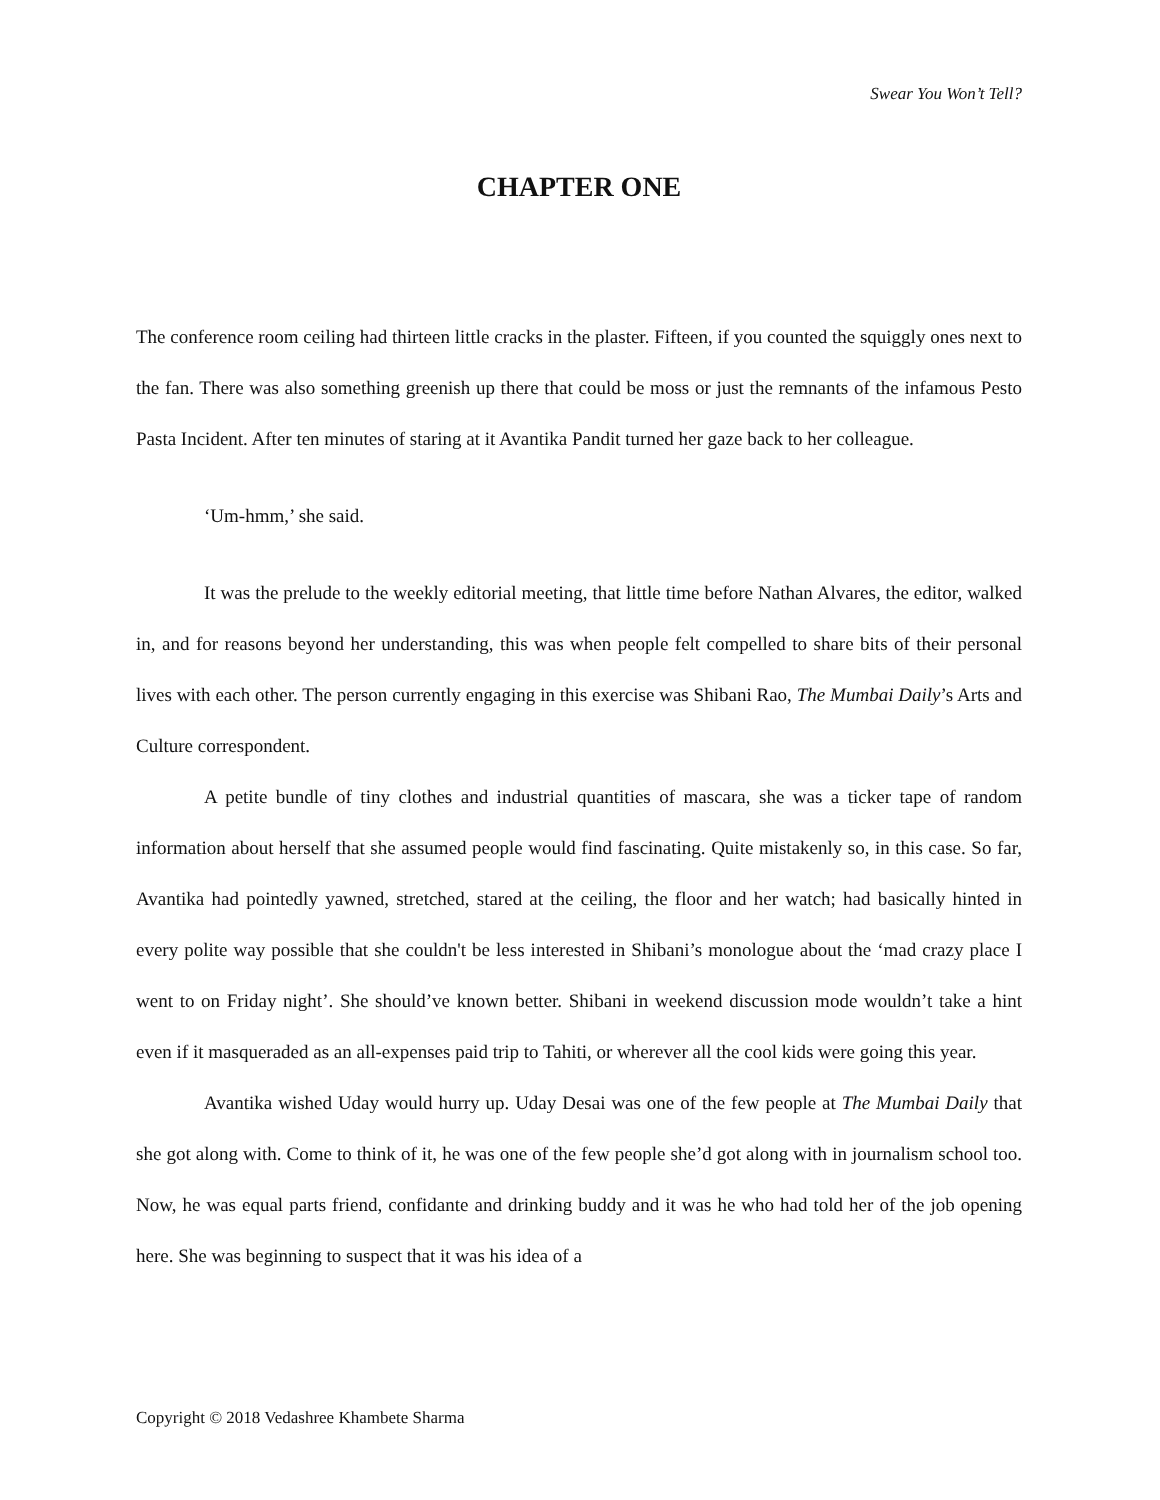Swear You Won’t Tell?
CHAPTER ONE
The conference room ceiling had thirteen little cracks in the plaster. Fifteen, if you counted the squiggly ones next to the fan. There was also something greenish up there that could be moss or just the remnants of the infamous Pesto Pasta Incident. After ten minutes of staring at it Avantika Pandit turned her gaze back to her colleague.
‘Um-hmm,’ she said.
It was the prelude to the weekly editorial meeting, that little time before Nathan Alvares, the editor, walked in, and for reasons beyond her understanding, this was when people felt compelled to share bits of their personal lives with each other. The person currently engaging in this exercise was Shibani Rao, The Mumbai Daily’s Arts and Culture correspondent.
A petite bundle of tiny clothes and industrial quantities of mascara, she was a ticker tape of random information about herself that she assumed people would find fascinating. Quite mistakenly so, in this case. So far, Avantika had pointedly yawned, stretched, stared at the ceiling, the floor and her watch; had basically hinted in every polite way possible that she couldn't be less interested in Shibani’s monologue about the ‘mad crazy place I went to on Friday night’. She should’ve known better. Shibani in weekend discussion mode wouldn’t take a hint even if it masqueraded as an all-expenses paid trip to Tahiti, or wherever all the cool kids were going this year.
Avantika wished Uday would hurry up. Uday Desai was one of the few people at The Mumbai Daily that she got along with. Come to think of it, he was one of the few people she’d got along with in journalism school too. Now, he was equal parts friend, confidante and drinking buddy and it was he who had told her of the job opening here. She was beginning to suspect that it was his idea of a
Copyright © 2018 Vedashree Khambete Sharma